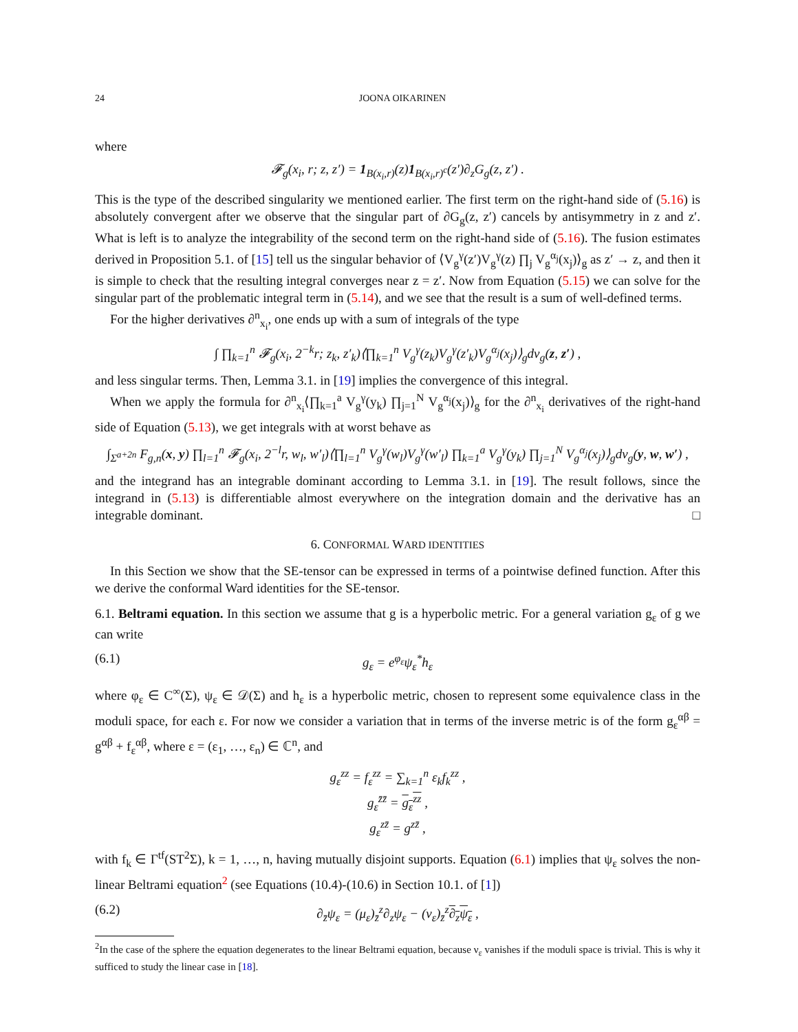24 JOONA OIKARINEN
where
𝓕<sub>g</sub>(x<sub>i</sub>, r; z, z′) = 1<sub>B(x<sub>i</sub>,r)</sub>(z)1<sub>B(x<sub>i</sub>,r)<sup>c</sup></sub>(z′)∂<sub>z</sub>G<sub>g</sub>(z, z′) .
This is the type of the described singularity we mentioned earlier. The first term on the right-hand side of (5.16) is absolutely convergent after we observe that the singular part of ∂G<sub>g</sub>(z, z′) cancels by antisymmetry in z and z′. What is left is to analyze the integrability of the second term on the right-hand side of (5.16). The fusion estimates derived in Proposition 5.1. of [15] tell us the singular behavior of ⟨V<sub>g</sub><sup>γ</sup>(z′)V<sub>g</sub><sup>γ</sup>(z) ∏<sub>j</sub> V<sub>g</sub><sup>α<sub>j</sub></sup>(x<sub>j</sub>)⟩<sub>g</sub> as z′ → z, and then it is simple to check that the resulting integral converges near z = z′. Now from Equation (5.15) we can solve for the singular part of the problematic integral term in (5.14), and we see that the result is a sum of well-defined terms.
For the higher derivatives ∂<sup>n</sup><sub>x<sub>i</sub></sub>, one ends up with a sum of integrals of the type
∫ ∏<sub>k=1</sub><sup>n</sup> 𝓕<sub>g</sub>(x<sub>i</sub>, 2<sup>−k</sup>r; z<sub>k</sub>, z′<sub>k</sub>)⟨∏<sub>k=1</sub><sup>n</sup> V<sub>g</sub><sup>γ</sup>(z<sub>k</sub>)V<sub>g</sub><sup>γ</sup>(z′<sub>k</sub>)V<sub>g</sub><sup>α<sub>j</sub></sup>(x<sub>j</sub>)⟩<sub>g</sub>dv<sub>g</sub>(z, z′) ,
and less singular terms. Then, Lemma 3.1. in [19] implies the convergence of this integral.
When we apply the formula for ∂<sup>n</sup><sub>x<sub>i</sub></sub>⟨∏<sub>k=1</sub><sup>a</sup> V<sub>g</sub><sup>γ</sup>(y<sub>k</sub>) ∏<sub>j=1</sub><sup>N</sup> V<sub>g</sub><sup>α<sub>j</sub></sup>(x<sub>j</sub>)⟩<sub>g</sub> for the ∂<sup>n</sup><sub>x<sub>i</sub></sub> derivatives of the right-hand side of Equation (5.13), we get integrals with at worst behave as
∫<sub>Σ<sup>a+2n</sup></sub> F<sub>g,n</sub>(x, y) ∏<sub>l=1</sub><sup>n</sup> 𝓕<sub>g</sub>(x<sub>i</sub>, 2<sup>−l</sup>r, w<sub>l</sub>, w′<sub>l</sub>)⟨∏<sub>l=1</sub><sup>n</sup> V<sub>g</sub><sup>γ</sup>(w<sub>l</sub>)V<sub>g</sub><sup>γ</sup>(w′<sub>l</sub>) ∏<sub>k=1</sub><sup>a</sup> V<sub>g</sub><sup>γ</sup>(y<sub>k</sub>) ∏<sub>j=1</sub><sup>N</sup> V<sub>g</sub><sup>α<sub>j</sub></sup>(x<sub>j</sub>)⟩<sub>g</sub>dv<sub>g</sub>(y, w, w′) ,
and the integrand has an integrable dominant according to Lemma 3.1. in [19]. The result follows, since the integrand in (5.13) is differentiable almost everywhere on the integration domain and the derivative has an integrable dominant. □
6. CONFORMAL WARD IDENTITIES
In this Section we show that the SE-tensor can be expressed in terms of a pointwise defined function. After this we derive the conformal Ward identities for the SE-tensor.
6.1. Beltrami equation. In this section we assume that g is a hyperbolic metric. For a general variation g<sub>ε</sub> of g we can write
(6.1) g<sub>ε</sub> = e<sup>φ<sub>ε</sub></sup>ψ<sub>ε</sub><sup>*</sup>h<sub>ε</sub>
where φ<sub>ε</sub> ∈ C<sup>∞</sup>(Σ), ψ<sub>ε</sub> ∈ 𝒟(Σ) and h<sub>ε</sub> is a hyperbolic metric, chosen to represent some equivalence class in the moduli space, for each ε. For now we consider a variation that in terms of the inverse metric is of the form g<sub>ε</sub><sup>αβ</sup> = g<sup>αβ</sup> + f<sub>ε</sub><sup>αβ</sup>, where ε = (ε<sub>1</sub>, …, ε<sub>n</sub>) ∈ ℂ<sup>n</sup>, and
g<sub>ε</sub><sup>zz</sup> = f<sub>ε</sub><sup>zz</sup> = ∑<sub>k=1</sub><sup>n</sup> ε<sub>k</sub>f<sub>k</sub><sup>zz</sup> ,
g<sub>ε</sub><sup>z̄z̄</sup> = g<sub>ε</sub><sup>zz</sup> ,
g<sub>ε</sub><sup>zz̄</sup> = g<sup>zz̄</sup> ,
with f<sub>k</sub> ∈ Γ<sup>tf</sup>(ST<sup>2</sup>Σ), k = 1, …, n, having mutually disjoint supports. Equation (6.1) implies that ψ<sub>ε</sub> solves the non-linear Beltrami equation<sup>2</sup> (see Equations (10.4)-(10.6) in Section 10.1. of [1])
(6.2) ∂<sub>z̄</sub>ψ<sub>ε</sub> = (μ<sub>ε</sub>)<sub>z̄</sub><sup>z</sup>∂<sub>z</sub>ψ<sub>ε</sub> − (ν<sub>ε</sub>)<sub>z̄</sub><sup>z</sup>∂<sub>z</sub>ψ<sub>ε</sub> ,
<sup>2</sup> In the case of the sphere the equation degenerates to the linear Beltrami equation, because ν<sub>ε</sub> vanishes if the moduli space is trivial. This is why it sufficed to study the linear case in [18].